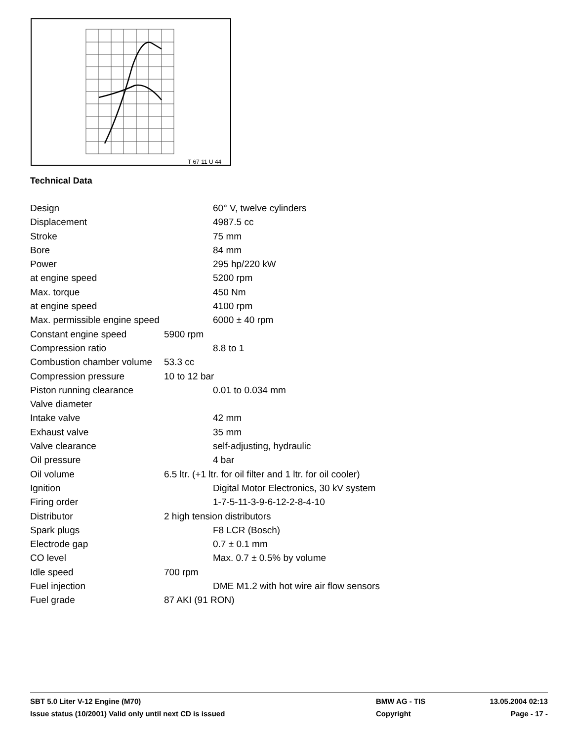T 67 11 U 44
Technical Data
Design 60° V, twelve cylinders
Displacement 4987.5 cc
Stroke 75 mm
Bore 84 mm
Power 295 hp/220 kW
at engine speed 5200 rpm
Max. torque 450 Nm
at engine speed 4100 rpm
Max. permissible engine speed 6000 ± 40 rpm
Constant engine speed 5900 rpm
Compression ratio 8.8 to 1
Combustion chamber volume 53.3 cc
Compression pressure 10 to 12 bar
Piston running clearance 0.01 to 0.034 mm
Valve diameter
Intake valve 42 mm
Exhaust valve 35 mm
Valve clearance self-adjusting, hydraulic
Oil pressure 4 bar
Oil volume 6.5 ltr. (+1 ltr. for oil filter and 1 ltr. for oil cooler)
Ignition Digital Motor Electronics, 30 kV system
Firing order 1-7-5-11-3-9-6-12-2-8-4-10
Distributor 2 high tension distributors
Spark plugs F8 LCR (Bosch)
Electrode gap 0.7 ± 0.1 mm
CO level Max. 0.7 ± 0.5% by volume
Idle speed 700 rpm
Fuel injection DME M1.2 with hot wire air flow sensors
Fuel grade 87 AKI (91 RON)
SBT 5.0 Liter V-12 Engine (M70) BMW AG - TIS 13.05.2004 02:13
Issue status (10/2001) Valid only until next CD is issued Copyright Page - 17 -